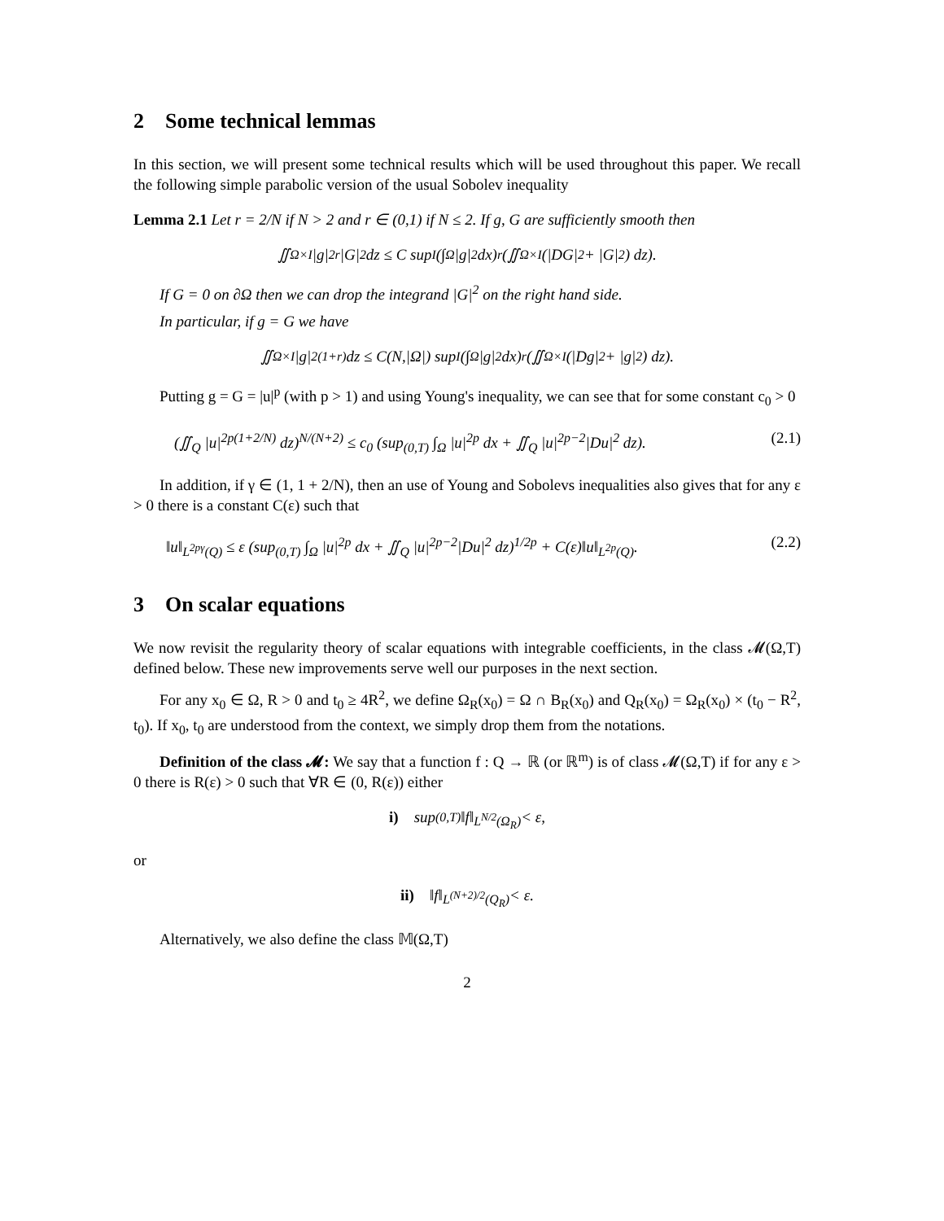2 Some technical lemmas
In this section, we will present some technical results which will be used throughout this paper. We recall the following simple parabolic version of the usual Sobolev inequality
Lemma 2.1 Let r = 2/N if N > 2 and r ∈ (0,1) if N ≤ 2. If g, G are sufficiently smooth then
∬<sub>Ω×I</sub> |g|<sup>2r</sup>|G|<sup>2</sup> dz ≤ C sup<sub>I</sub> (∫<sub>Ω</sub> |g|<sup>2</sup> dx)<sup>r</sup> (∬<sub>Ω×I</sub> (|DG|<sup>2</sup> + |G|<sup>2</sup>) dz).
If G = 0 on ∂Ω then we can drop the integrand |G|<sup>2</sup> on the right hand side.
In particular, if g = G we have
∬<sub>Ω×I</sub> |g|<sup>2(1+r)</sup> dz ≤ C(N,|Ω|) sup<sub>I</sub> (∫<sub>Ω</sub> |g|<sup>2</sup> dx)<sup>r</sup> (∬<sub>Ω×I</sub> (|Dg|<sup>2</sup> + |g|<sup>2</sup>) dz).
Putting g = G = |u|<sup>p</sup> (with p > 1) and using Young's inequality, we can see that for some constant c<sub>0</sub> > 0
(∬<sub>Q</sub> |u|<sup>2p(1+2/N)</sup> dz)<sup>N/(N+2)</sup> ≤ c<sub>0</sub> (sup<sub>(0,T)</sub> ∫<sub>Ω</sub> |u|<sup>2p</sup> dx + ∬<sub>Q</sub> |u|<sup>2p−2</sup>|Du|<sup>2</sup> dz). (2.1)
In addition, if γ ∈ (1, 1 + 2/N), then an use of Young and Sobolevs inequalities also gives that for any ε > 0 there is a constant C(ε) such that
‖u‖<sub>L<sup>2pγ</sup>(Q)</sub> ≤ ε (sup<sub>(0,T)</sub> ∫<sub>Ω</sub> |u|<sup>2p</sup> dx + ∬<sub>Q</sub> |u|<sup>2p−2</sup>|Du|<sup>2</sup> dz)<sup>1/2p</sup> + C(ε)‖u‖<sub>L<sup>2p</sup>(Q)</sub>. (2.2)
3 On scalar equations
We now revisit the regularity theory of scalar equations with integrable coefficients, in the class 𝓜(Ω,T) defined below. These new improvements serve well our purposes in the next section.
For any x<sub>0</sub> ∈ Ω, R > 0 and t<sub>0</sub> ≥ 4R<sup>2</sup>, we define Ω<sub>R</sub>(x<sub>0</sub>) = Ω ∩ B<sub>R</sub>(x<sub>0</sub>) and Q<sub>R</sub>(x<sub>0</sub>) = Ω<sub>R</sub>(x<sub>0</sub>) × (t<sub>0</sub> − R<sup>2</sup>, t<sub>0</sub>). If x<sub>0</sub>, t<sub>0</sub> are understood from the context, we simply drop them from the notations.
Definition of the class 𝓜: We say that a function f : Q → ℝ (or ℝ<sup>m</sup>) is of class 𝓜(Ω,T) if for any ε > 0 there is R(ε) > 0 such that ∀R ∈ (0, R(ε)) either
i) sup<sub>(0,T)</sub> ‖f‖<sub>L<sup>N/2</sup>(Ω<sub>R</sub>)</sub> < ε,
or
ii) ‖f‖<sub>L<sup>(N+2)/2</sup>(Q<sub>R</sub>)</sub> < ε.
Alternatively, we also define the class 𝕄(Ω,T)
2